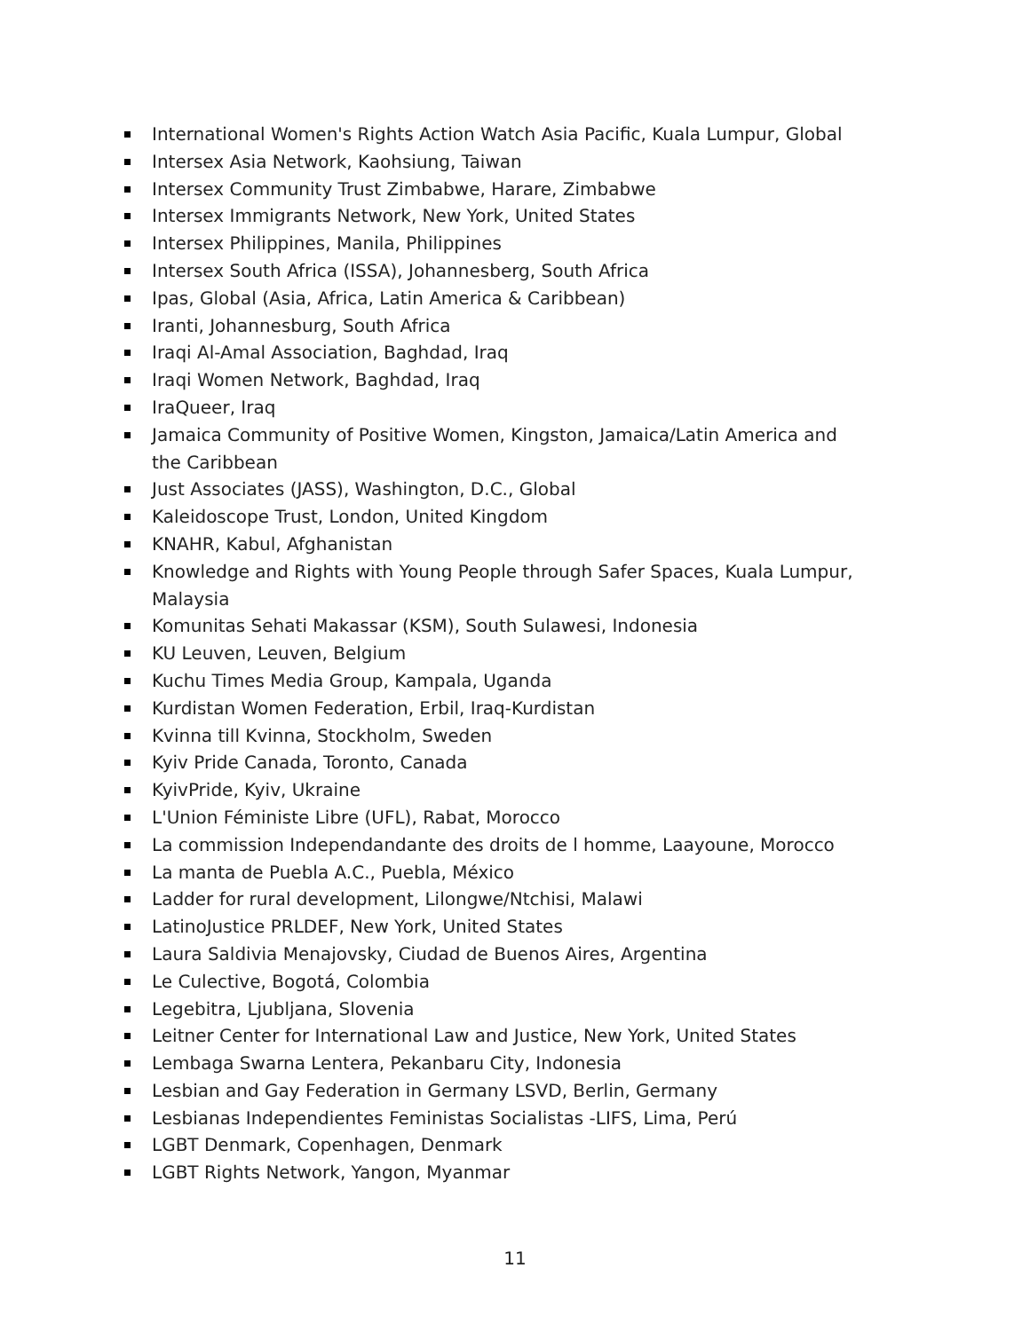International Women's Rights Action Watch Asia Pacific, Kuala Lumpur, Global
Intersex Asia Network, Kaohsiung, Taiwan
Intersex Community Trust Zimbabwe, Harare, Zimbabwe
Intersex Immigrants Network, New York, United States
Intersex Philippines, Manila, Philippines
Intersex South Africa (ISSA), Johannesberg, South Africa
Ipas, Global (Asia, Africa, Latin America & Caribbean)
Iranti, Johannesburg, South Africa
Iraqi Al-Amal Association, Baghdad, Iraq
Iraqi Women Network, Baghdad, Iraq
IraQueer, Iraq
Jamaica Community of Positive Women, Kingston, Jamaica/Latin America and the Caribbean
Just Associates (JASS), Washington, D.C., Global
Kaleidoscope Trust, London, United Kingdom
KNAHR, Kabul, Afghanistan
Knowledge and Rights with Young People through Safer Spaces, Kuala Lumpur, Malaysia
Komunitas Sehati Makassar (KSM), South Sulawesi, Indonesia
KU Leuven, Leuven, Belgium
Kuchu Times Media Group, Kampala, Uganda
Kurdistan Women Federation, Erbil, Iraq-Kurdistan
Kvinna till Kvinna, Stockholm, Sweden
Kyiv Pride Canada, Toronto, Canada
KyivPride, Kyiv, Ukraine
L'Union Féministe Libre (UFL), Rabat, Morocco
La commission Independandante des droits de l homme, Laayoune, Morocco
La manta de Puebla A.C., Puebla, México
Ladder for rural development, Lilongwe/Ntchisi, Malawi
LatinoJustice PRLDEF, New York, United States
Laura Saldivia Menajovsky, Ciudad de Buenos Aires, Argentina
Le Culective, Bogotá, Colombia
Legebitra, Ljubljana, Slovenia
Leitner Center for International Law and Justice, New York, United States
Lembaga Swarna Lentera, Pekanbaru City, Indonesia
Lesbian and Gay Federation in Germany LSVD, Berlin, Germany
Lesbianas Independientes Feministas Socialistas -LIFS, Lima, Perú
LGBT Denmark, Copenhagen, Denmark
LGBT Rights Network, Yangon, Myanmar
11